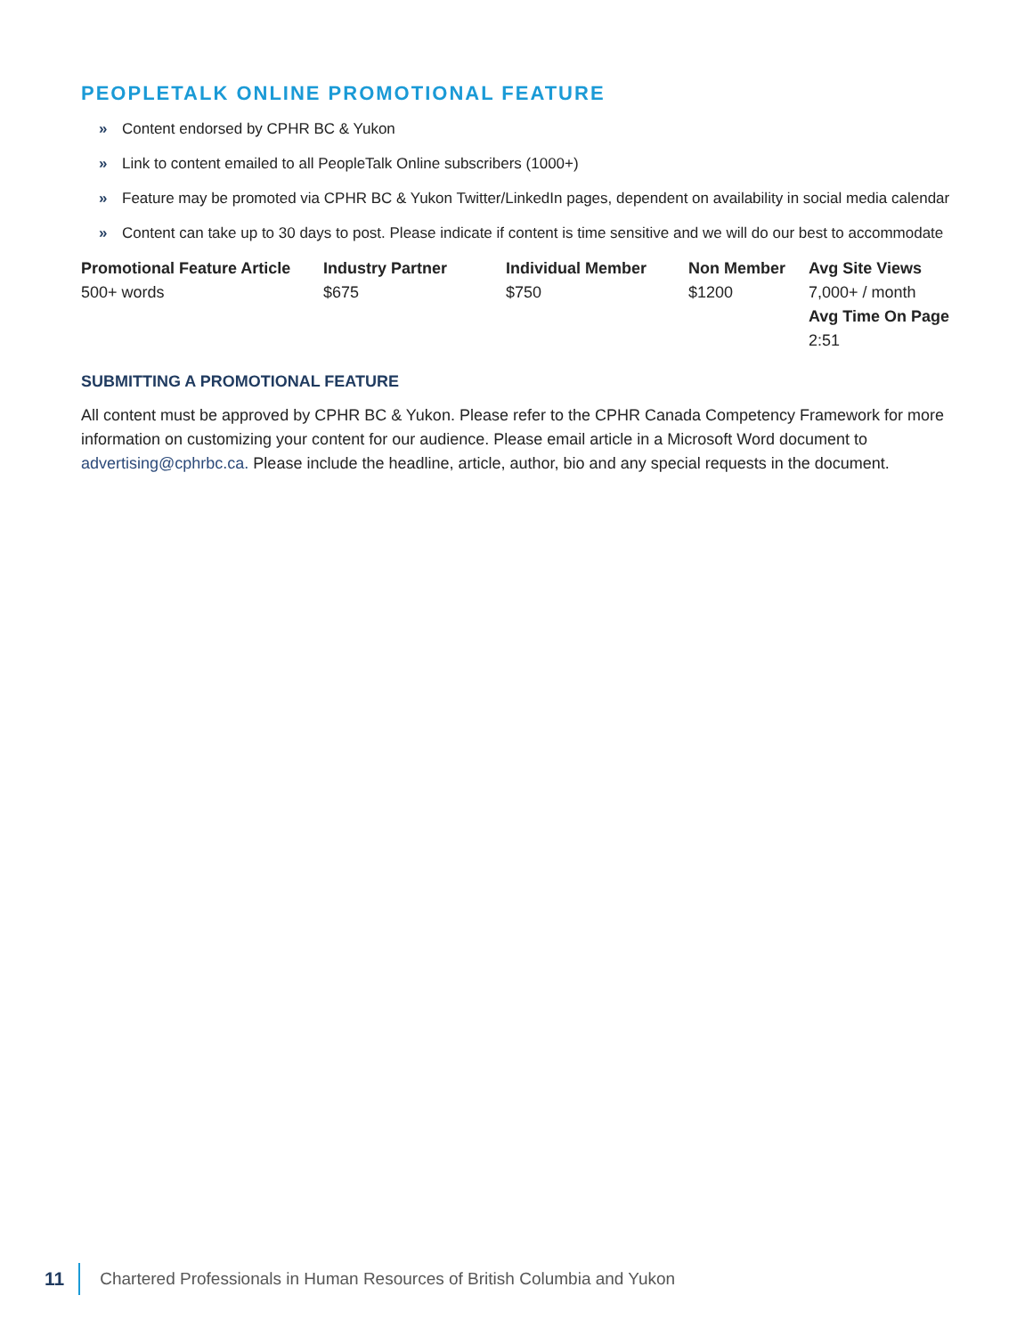PEOPLETALK ONLINE PROMOTIONAL FEATURE
» Content endorsed by CPHR BC & Yukon
» Link to content emailed to all PeopleTalk Online subscribers (1000+)
» Feature may be promoted via CPHR BC & Yukon Twitter/LinkedIn pages, dependent on availability in social media calendar
» Content can take up to 30 days to post. Please indicate if content is time sensitive and we will do our best to accommodate
| Promotional Feature Article | Industry Partner | Individual Member | Non Member | Avg Site Views |
| --- | --- | --- | --- | --- |
| 500+ words | $675 | $750 | $1200 | 7,000+ / month |
| | | | | Avg Time On Page |
| | | | | 2:51 |
SUBMITTING A PROMOTIONAL FEATURE
All content must be approved by CPHR BC & Yukon. Please refer to the CPHR Canada Competency Framework for more information on customizing your content for our audience. Please email article in a Microsoft Word document to advertising@cphrbc.ca. Please include the headline, article, author, bio and any special requests in the document.
11 Chartered Professionals in Human Resources of British Columbia and Yukon